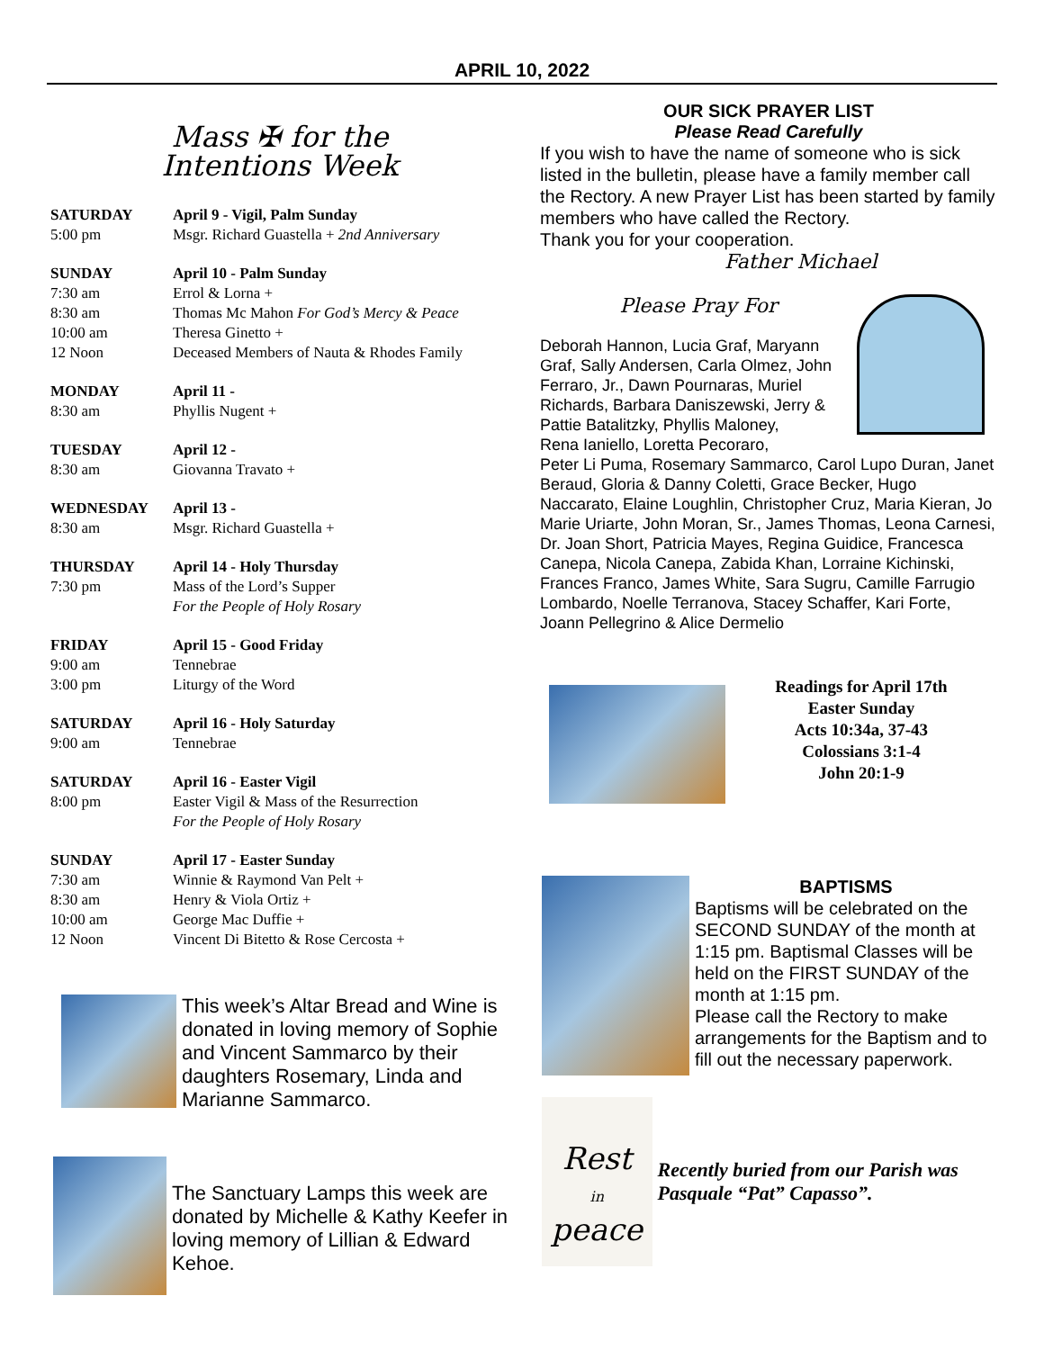APRIL 10, 2022
Mass ✠ for the
Intentions Week
| SATURDAY | April 9 - Vigil, Palm Sunday |
| 5:00 pm | Msgr. Richard Guastella + 2nd Anniversary |
| SUNDAY | April 10 - Palm Sunday |
| 7:30 am | Errol & Lorna + |
| 8:30 am | Thomas Mc Mahon For God’s Mercy & Peace |
| 10:00 am | Theresa Ginetto + |
| 12 Noon | Deceased Members of Nauta & Rhodes Family |
| MONDAY | April 11 - |
| 8:30 am | Phyllis Nugent + |
| TUESDAY | April 12 - |
| 8:30 am | Giovanna Travato + |
| WEDNESDAY | April 13 - |
| 8:30 am | Msgr. Richard Guastella + |
| THURSDAY | April 14 - Holy Thursday |
| 7:30 pm | Mass of the Lord’s Supper For the People of Holy Rosary |
| FRIDAY | April 15 - Good Friday |
| 9:00 am | Tennebrae |
| 3:00 pm | Liturgy of the Word |
| SATURDAY | April 16 - Holy Saturday |
| 9:00 am | Tennebrae |
| SATURDAY | April 16 - Easter Vigil |
| 8:00 pm | Easter Vigil & Mass of the Resurrection For the People of Holy Rosary |
| SUNDAY | April 17 - Easter Sunday |
| 7:30 am | Winnie & Raymond Van Pelt + |
| 8:30 am | Henry & Viola Ortiz + |
| 10:00 am | George Mac Duffie + |
| 12 Noon | Vincent Di Bitetto & Rose Cercosta + |
This week’s Altar Bread and Wine is donated in loving memory of Sophie and Vincent Sammarco by their daughters Rosemary, Linda and Marianne Sammarco.
The Sanctuary Lamps this week are donated by Michelle & Kathy Keefer in loving memory of Lillian & Edward Kehoe.
OUR SICK PRAYER LIST
Please Read Carefully
If you wish to have the name of someone who is sick listed in the bulletin, please have a family member call the Rectory. A new Prayer List has been started by family members who have called the Rectory.
Thank you for your cooperation.
Father Michael
Please Pray For
Deborah Hannon, Lucia Graf, Maryann
Graf, Sally Andersen, Carla Olmez, John
Ferraro, Jr., Dawn Pournaras, Muriel
Richards, Barbara Daniszewski, Jerry &
Pattie Batalitzky, Phyllis Maloney,
Rena Ianiello, Loretta Pecoraro,
Peter Li Puma, Rosemary Sammarco, Carol Lupo Duran, Janet Beraud, Gloria & Danny Coletti, Grace Becker, Hugo Naccarato, Elaine Loughlin, Christopher Cruz, Maria Kieran, Jo Marie Uriarte, John Moran, Sr., James Thomas, Leona Carnesi, Dr. Joan Short, Patricia Mayes, Regina Guidice, Francesca Canepa, Nicola Canepa, Zabida Khan, Lorraine Kichinski, Frances Franco, James White, Sara Sugru, Camille Farrugio Lombardo, Noelle Terranova, Stacey Schaffer, Kari Forte, Joann Pellegrino & Alice Dermelio
Readings for April 17th
Easter Sunday
Acts 10:34a, 37-43
Colossians 3:1-4
John 20:1-9
BAPTISMS
Baptisms will be celebrated on the SECOND SUNDAY of the month at 1:15 pm. Baptismal Classes will be held on the FIRST SUNDAY of the month at 1:15 pm.
Please call the Rectory to make arrangements for the Baptism and to fill out the necessary paperwork.
Rest
in
peace
Recently buried from our Parish was Pasquale “Pat” Capasso”.